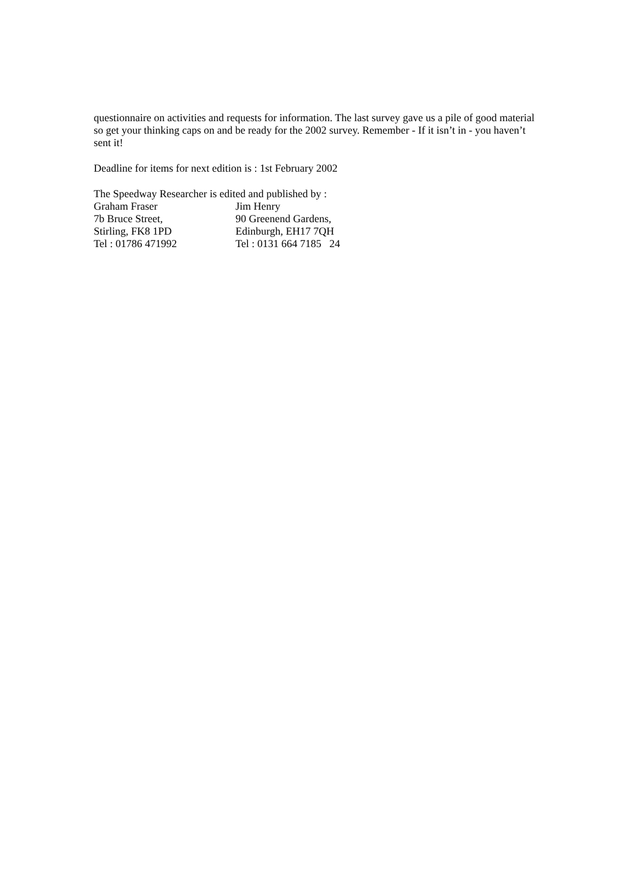questionnaire on activities and requests for information. The last survey gave us a pile of good material so get your thinking caps on and be ready for the 2002 survey. Remember - If it isn’t in - you haven’t sent it!
Deadline for items for next edition is : 1st February 2002
The Speedway Researcher is edited and published by :
| Graham Fraser | Jim Henry |
| 7b Bruce Street, | 90 Greenend Gardens, |
| Stirling, FK8 1PD | Edinburgh, EH17 7QH |
| Tel : 01786 471992 | Tel : 0131 664 7185 24 |